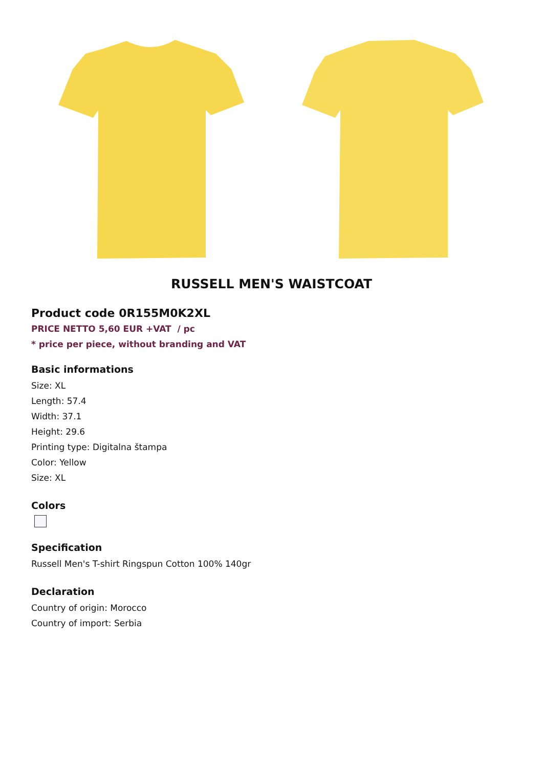RUSSELL MEN'S WAISTCOAT
Product code 0R155M0K2XL
PRICE NETTO 5,60 EUR +VAT / pc
* price per piece, without branding and VAT
Basic informations
Size: XL
Length: 57.4
Width: 37.1
Height: 29.6
Printing type: Digitalna štampa
Color: Yellow
Size: XL
Colors
Specification
Russell Men's T-shirt Ringspun Cotton 100% 140gr
Declaration
Country of origin: Morocco
Country of import: Serbia